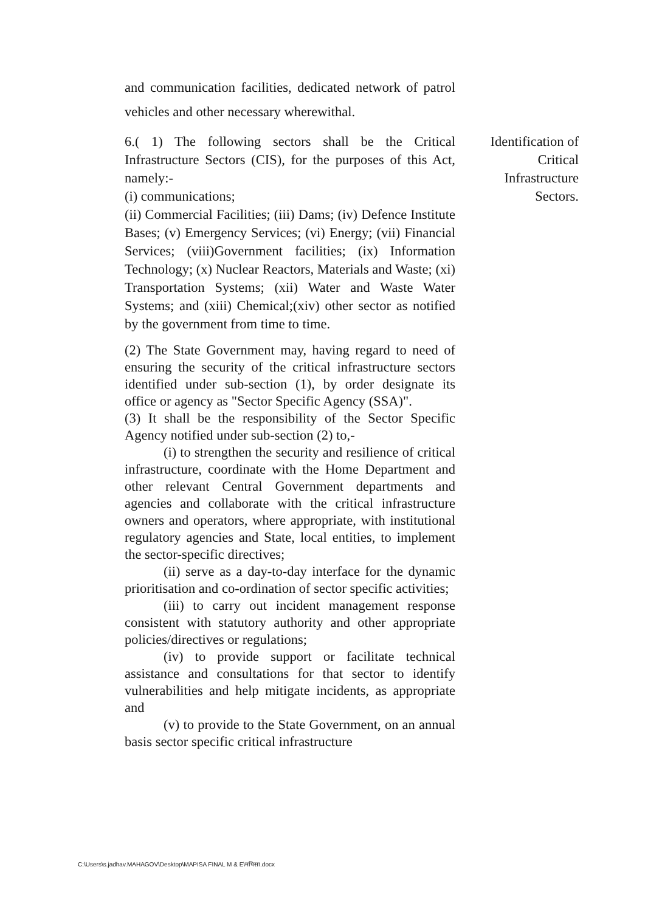and communication facilities, dedicated network of patrol vehicles and other necessary wherewithal.
6.( 1) The following sectors shall be the Critical Infrastructure Sectors (CIS), for the purposes of this Act, namely:-
(i) communications;
(ii) Commercial Facilities; (iii) Dams; (iv) Defence Institute Bases; (v) Emergency Services; (vi) Energy; (vii) Financial Services; (viii)Government facilities; (ix) Information Technology; (x) Nuclear Reactors, Materials and Waste; (xi) Transportation Systems; (xii) Water and Waste Water Systems; and (xiii) Chemical;(xiv) other sector as notified by the government from time to time.
(2) The State Government may, having regard to need of ensuring the security of the critical infrastructure sectors identified under sub-section (1), by order designate its office or agency as "Sector Specific Agency (SSA)".
(3) It shall be the responsibility of the Sector Specific Agency notified under sub-section (2) to,-
(i) to strengthen the security and resilience of critical infrastructure, coordinate with the Home Department and other relevant Central Government departments and agencies and collaborate with the critical infrastructure owners and operators, where appropriate, with institutional regulatory agencies and State, local entities, to implement the sector-specific directives;
(ii) serve as a day-to-day interface for the dynamic prioritisation and co-ordination of sector specific activities;
(iii) to carry out incident management response consistent with statutory authority and other appropriate policies/directives or regulations;
(iv) to provide support or facilitate technical assistance and consultations for that sector to identify vulnerabilities and help mitigate incidents, as appropriate and
(v) to provide to the State Government, on an annual basis sector specific critical infrastructure
Identification of
Critical
Infrastructure
Sectors.
C:\Users\s.jadhav.MAHAGOV\Desktop\MAPISA FINAL M & E\मपिसा.docx